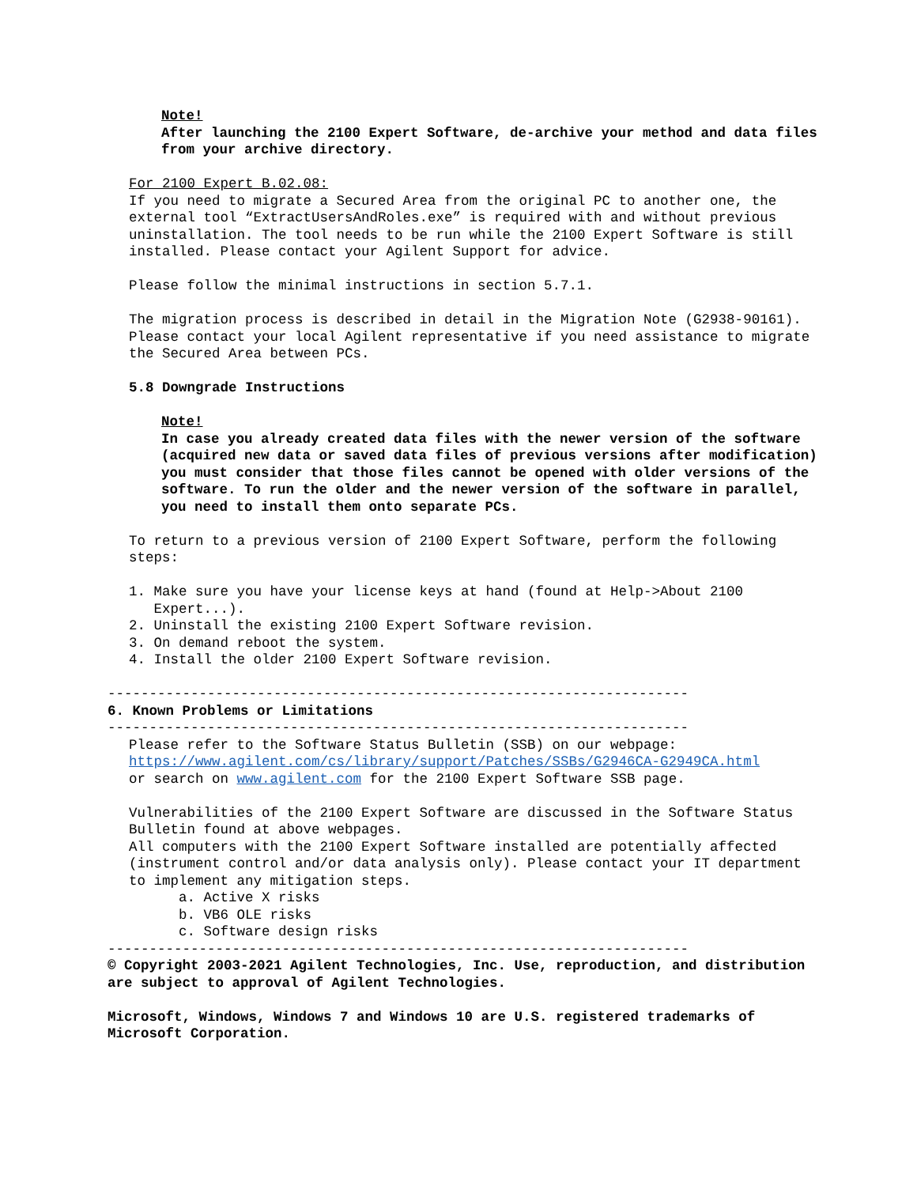Note!
After launching the 2100 Expert Software, de-archive your method and data files from your archive directory.
For 2100 Expert B.02.08:
If you need to migrate a Secured Area from the original PC to another one, the external tool “ExtractUsersAndRoles.exe” is required with and without previous uninstallation. The tool needs to be run while the 2100 Expert Software is still installed. Please contact your Agilent Support for advice.
Please follow the minimal instructions in section 5.7.1.
The migration process is described in detail in the Migration Note (G2938-90161). Please contact your local Agilent representative if you need assistance to migrate the Secured Area between PCs.
5.8 Downgrade Instructions
Note!
In case you already created data files with the newer version of the software (acquired new data or saved data files of previous versions after modification) you must consider that those files cannot be opened with older versions of the software. To run the older and the newer version of the software in parallel, you need to install them onto separate PCs.
To return to a previous version of 2100 Expert Software, perform the following steps:
1. Make sure you have your license keys at hand (found at Help->About 2100
Expert...).
2. Uninstall the existing 2100 Expert Software revision.
3. On demand reboot the system.
4. Install the older 2100 Expert Software revision.
----------------------------------------------------------------------
6. Known Problems or Limitations
----------------------------------------------------------------------
Please refer to the Software Status Bulletin (SSB) on our webpage:
https://www.agilent.com/cs/library/support/Patches/SSBs/G2946CA-G2949CA.html
or search on www.agilent.com for the 2100 Expert Software SSB page.
Vulnerabilities of the 2100 Expert Software are discussed in the Software Status Bulletin found at above webpages.
All computers with the 2100 Expert Software installed are potentially affected (instrument control and/or data analysis only). Please contact your IT department to implement any mitigation steps.
a. Active X risks
b. VB6 OLE risks
c. Software design risks
----------------------------------------------------------------------
© Copyright 2003-2021 Agilent Technologies, Inc. Use, reproduction, and distribution are subject to approval of Agilent Technologies.
Microsoft, Windows, Windows 7 and Windows 10 are U.S. registered trademarks of Microsoft Corporation.